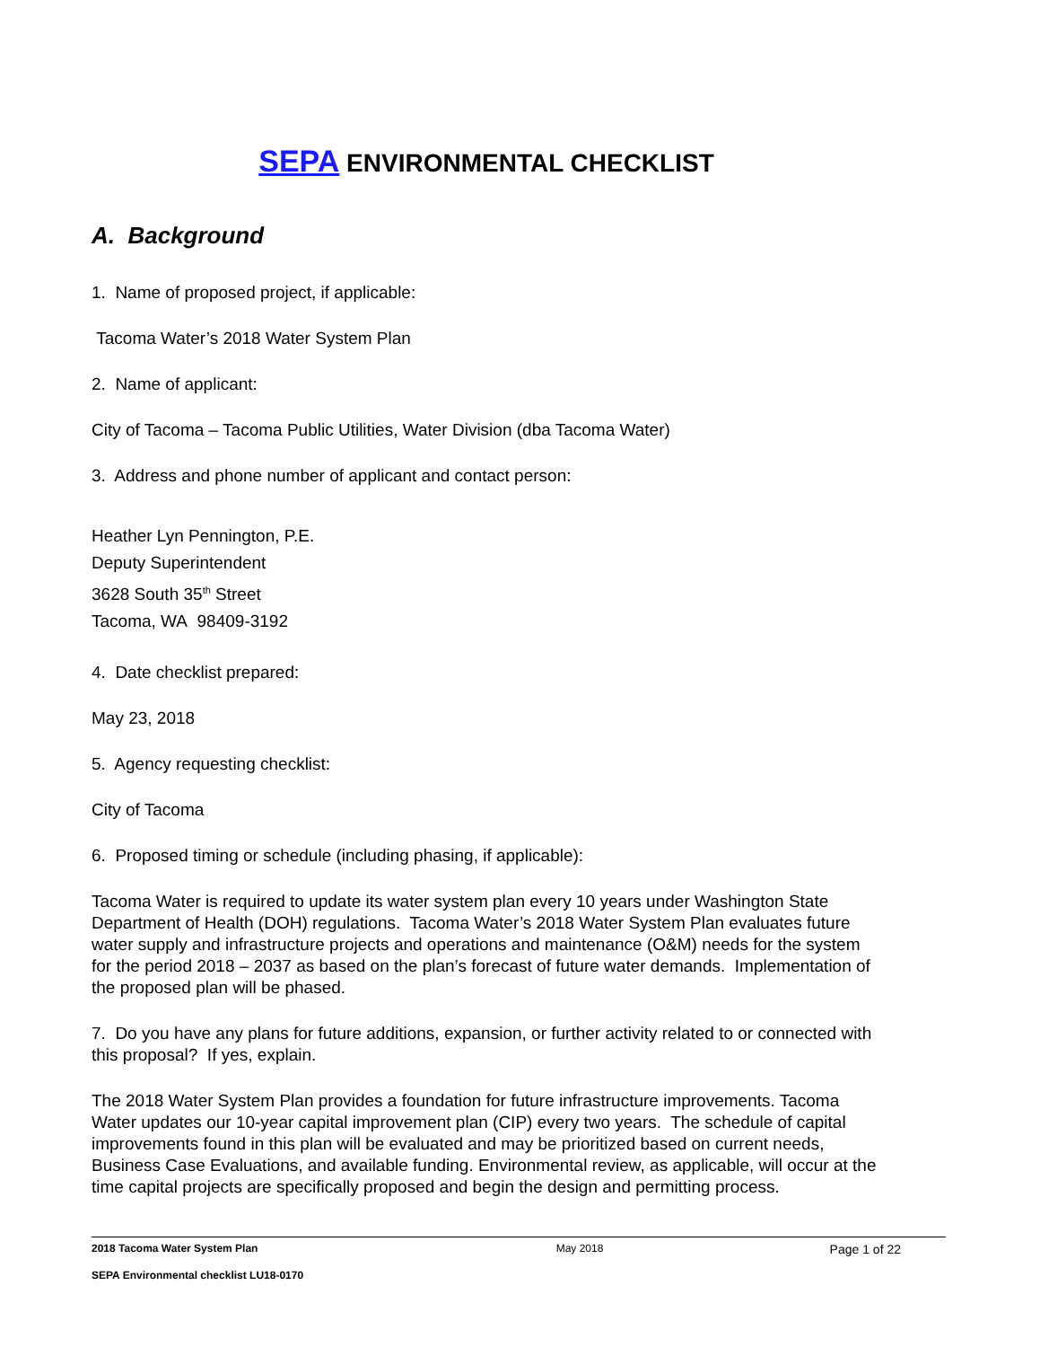SEPA ENVIRONMENTAL CHECKLIST
A. Background
1. Name of proposed project, if applicable:
Tacoma Water’s 2018 Water System Plan
2. Name of applicant:
City of Tacoma – Tacoma Public Utilities, Water Division (dba Tacoma Water)
3. Address and phone number of applicant and contact person:
Heather Lyn Pennington, P.E.
Deputy Superintendent
3628 South 35<sup>th</sup> Street
Tacoma, WA 98409-3192
4. Date checklist prepared:
May 23, 2018
5. Agency requesting checklist:
City of Tacoma
6. Proposed timing or schedule (including phasing, if applicable):
Tacoma Water is required to update its water system plan every 10 years under Washington State Department of Health (DOH) regulations. Tacoma Water’s 2018 Water System Plan evaluates future water supply and infrastructure projects and operations and maintenance (O&M) needs for the system for the period 2018 – 2037 as based on the plan’s forecast of future water demands. Implementation of the proposed plan will be phased.
7. Do you have any plans for future additions, expansion, or further activity related to or connected with this proposal? If yes, explain.
The 2018 Water System Plan provides a foundation for future infrastructure improvements. Tacoma Water updates our 10-year capital improvement plan (CIP) every two years. The schedule of capital improvements found in this plan will be evaluated and may be prioritized based on current needs, Business Case Evaluations, and available funding. Environmental review, as applicable, will occur at the time capital projects are specifically proposed and begin the design and permitting process.
2018 Tacoma Water System Plan May 2018 Page 1 of 22
SEPA Environmental checklist LU18-0170